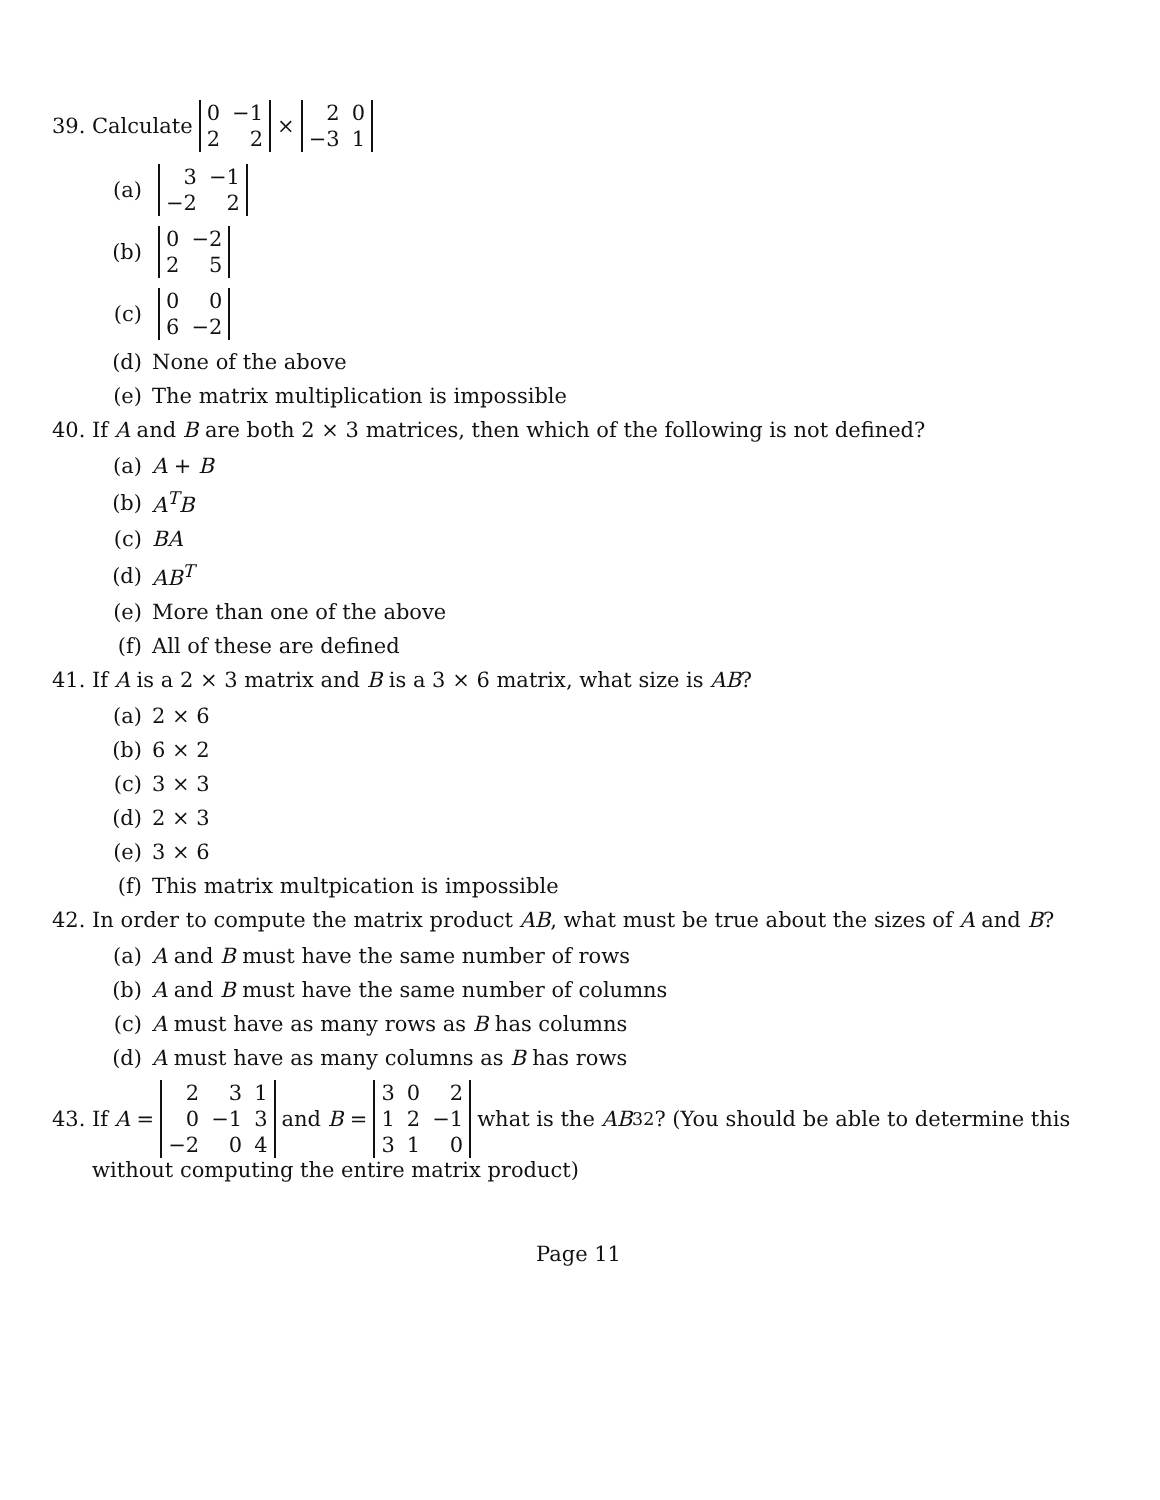39. Calculate
| 0 | −1 |
| 2 | 2 |
×
| 2 | 0 |
| −3 | 1 |
(a)
| 3 | −1 |
| −2 | 2 |
(b)
| 0 | −2 |
| 2 | 5 |
(c)
| 0 | 0 |
| 6 | −2 |
(d) None of the above
(e) The matrix multiplication is impossible
40. If A and B are both 2 × 3 matrices, then which of the following is not defined?
(a) A + B
(b) A<sup>T</sup>B
(c) BA
(d) AB<sup>T</sup>
(e) More than one of the above
(f) All of these are defined
41. If A is a 2 × 3 matrix and B is a 3 × 6 matrix, what size is AB?
(a) 2 × 6
(b) 6 × 2
(c) 3 × 3
(d) 2 × 3
(e) 3 × 6
(f) This matrix multpication is impossible
42. In order to compute the matrix product AB, what must be true about the sizes of A and B?
(a) A and B must have the same number of rows
(b) A and B must have the same number of columns
(c) A must have as many rows as B has columns
(d) A must have as many columns as B has rows
43. If A =
| 2 | 3 | 1 |
| 0 | −1 | 3 |
| −2 | 0 | 4 |
and B =
| 3 | 0 | 2 |
| 1 | 2 | −1 |
| 3 | 1 | 0 |
what is the AB<sub>32</sub>? (You should be able to determine this
without computing the entire matrix product)
Page 11